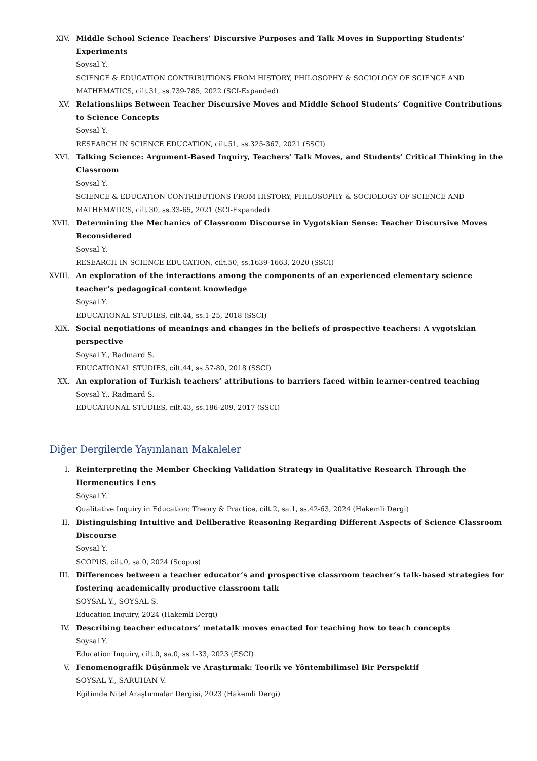XIV. Middle School Science Teachers’ Discursive Purposes and Talk Moves in Supporting Students’ Experiments
Soysal Y.
SCIENCE & EDUCATION CONTRIBUTIONS FROM HISTORY, PHILOSOPHY & SOCIOLOGY OF SCIENCE AND MATHEMATICS, cilt.31, ss.739-785, 2022 (SCI-Expanded)
XV. Relationships Between Teacher Discursive Moves and Middle School Students’ Cognitive Contributions to Science Concepts
Soysal Y.
RESEARCH IN SCIENCE EDUCATION, cilt.51, ss.325-367, 2021 (SSCI)
XVI. Talking Science: Argument-Based Inquiry, Teachers’ Talk Moves, and Students’ Critical Thinking in the Classroom
Soysal Y.
SCIENCE & EDUCATION CONTRIBUTIONS FROM HISTORY, PHILOSOPHY & SOCIOLOGY OF SCIENCE AND MATHEMATICS, cilt.30, ss.33-65, 2021 (SCI-Expanded)
XVII. Determining the Mechanics of Classroom Discourse in Vygotskian Sense: Teacher Discursive Moves Reconsidered
Soysal Y.
RESEARCH IN SCIENCE EDUCATION, cilt.50, ss.1639-1663, 2020 (SSCI)
XVIII. An exploration of the interactions among the components of an experienced elementary science teacher’s pedagogical content knowledge
Soysal Y.
EDUCATIONAL STUDIES, cilt.44, ss.1-25, 2018 (SSCI)
XIX. Social negotiations of meanings and changes in the beliefs of prospective teachers: A vygotskian perspective
Soysal Y., Radmard S.
EDUCATIONAL STUDIES, cilt.44, ss.57-80, 2018 (SSCI)
XX. An exploration of Turkish teachers’ attributions to barriers faced within learner-centred teaching
Soysal Y., Radmard S.
EDUCATIONAL STUDIES, cilt.43, ss.186-209, 2017 (SSCI)
Diğer Dergilerde Yayınlanan Makaleler
I. Reinterpreting the Member Checking Validation Strategy in Qualitative Research Through the Hermeneutics Lens
Soysal Y.
Qualitative Inquiry in Education: Theory & Practice, cilt.2, sa.1, ss.42-63, 2024 (Hakemli Dergi)
II. Distinguishing Intuitive and Deliberative Reasoning Regarding Different Aspects of Science Classroom Discourse
Soysal Y.
SCOPUS, cilt.0, sa.0, 2024 (Scopus)
III. Differences between a teacher educator’s and prospective classroom teacher’s talk-based strategies for fostering academically productive classroom talk
SOYSAL Y., SOYSAL S.
Education Inquiry, 2024 (Hakemli Dergi)
IV. Describing teacher educators’ metatalk moves enacted for teaching how to teach concepts
Soysal Y.
Education Inquiry, cilt.0, sa.0, ss.1-33, 2023 (ESCI)
V. Fenomenografik Düşünmek ve Araştırmak: Teorik ve Yöntembilimsel Bir Perspektif
SOYSAL Y., SARUHAN V.
Eğitimde Nitel Araştırmalar Dergisi, 2023 (Hakemli Dergi)